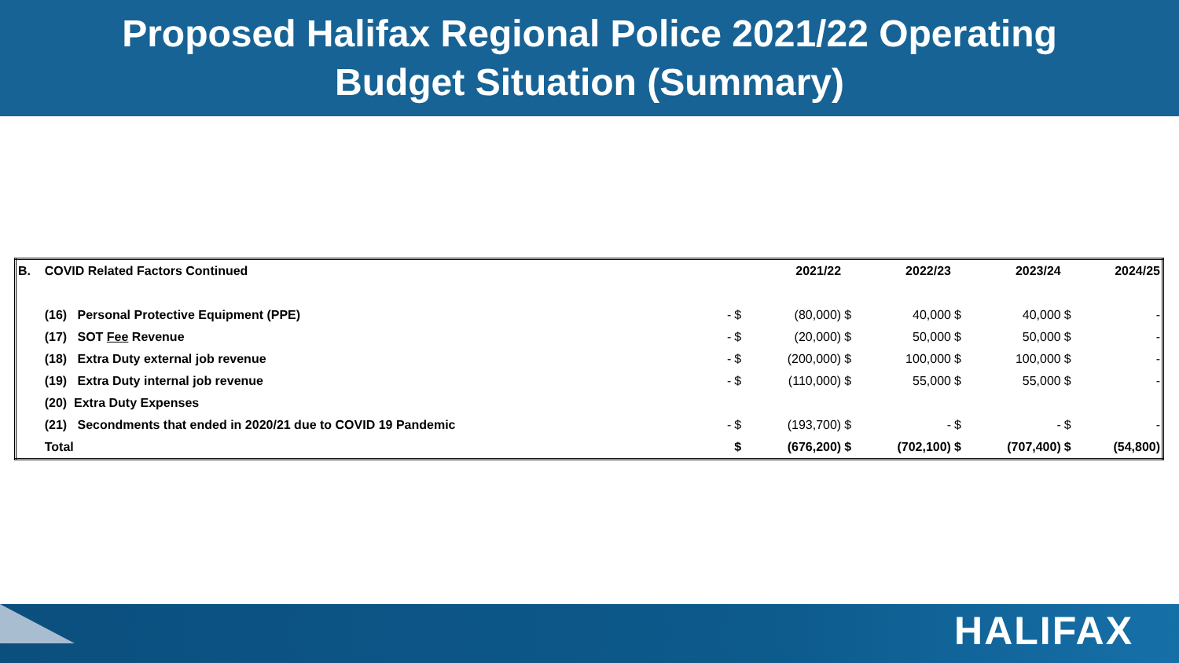Proposed Halifax Regional Police 2021/22 Operating
Budget Situation (Summary)
| B. | COVID Related Factors Continued | | | 2021/22 | | 2022/23 | | 2023/24 | | 2024/25 |
| | (16) Personal Protective Equipment (PPE) | - | $ | (80,000) | $ | 40,000 | $ | 40,000 | $ | - |
| | (17) SOT Fee Revenue | - | $ | (20,000) | $ | 50,000 | $ | 50,000 | $ | - |
| | (18) Extra Duty external job revenue | - | $ | (200,000) | $ | 100,000 | $ | 100,000 | $ | - |
| | (19) Extra Duty internal job revenue | - | $ | (110,000) | $ | 55,000 | $ | 55,000 | $ | - |
| | (20) Extra Duty Expenses | | | | | | | | | |
| | (21) Secondments that ended in 2020/21 due to COVID 19 Pandemic | - | $ | (193,700) | $ | - | $ | - | $ | - |
| | Total | | $ | (676,200) | $ | (702,100) | $ | (707,400) | $ | (54,800) |
HALIFAX